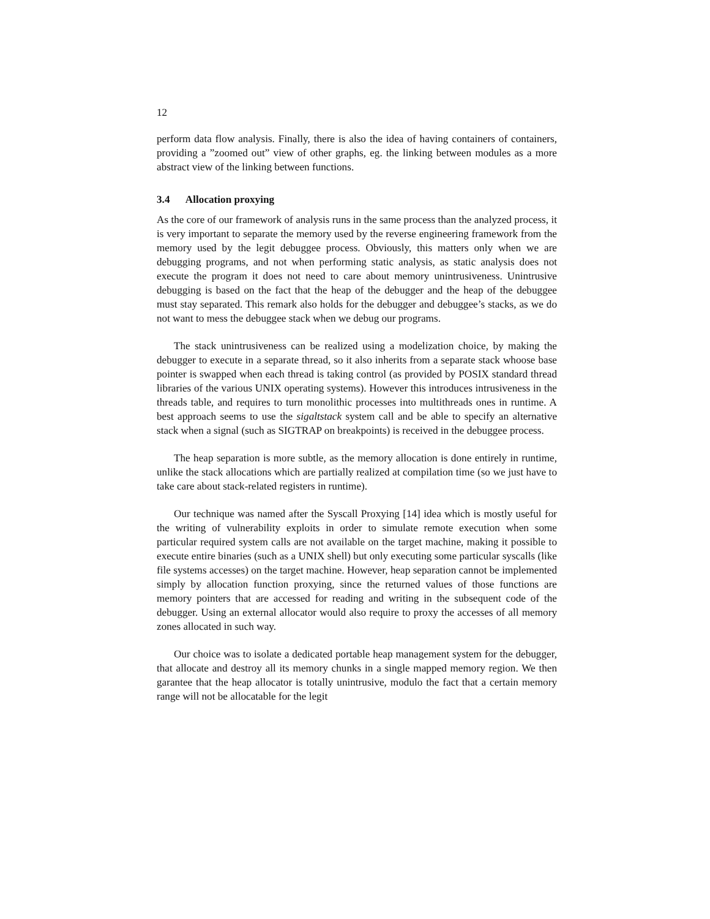12
perform data flow analysis. Finally, there is also the idea of having containers of containers, providing a ”zoomed out” view of other graphs, eg. the linking between modules as a more abstract view of the linking between functions.
3.4 Allocation proxying
As the core of our framework of analysis runs in the same process than the analyzed process, it is very important to separate the memory used by the reverse engineering framework from the memory used by the legit debuggee process. Obviously, this matters only when we are debugging programs, and not when performing static analysis, as static analysis does not execute the program it does not need to care about memory unintrusiveness. Unintrusive debugging is based on the fact that the heap of the debugger and the heap of the debuggee must stay separated. This remark also holds for the debugger and debuggee’s stacks, as we do not want to mess the debuggee stack when we debug our programs.
The stack unintrusiveness can be realized using a modelization choice, by making the debugger to execute in a separate thread, so it also inherits from a separate stack whoose base pointer is swapped when each thread is taking control (as provided by POSIX standard thread libraries of the various UNIX operating systems). However this introduces intrusiveness in the threads table, and requires to turn monolithic processes into multithreads ones in runtime. A best approach seems to use the sigaltstack system call and be able to specify an alternative stack when a signal (such as SIGTRAP on breakpoints) is received in the debuggee process.
The heap separation is more subtle, as the memory allocation is done entirely in runtime, unlike the stack allocations which are partially realized at compilation time (so we just have to take care about stack-related registers in runtime).
Our technique was named after the Syscall Proxying [14] idea which is mostly useful for the writing of vulnerability exploits in order to simulate remote execution when some particular required system calls are not available on the target machine, making it possible to execute entire binaries (such as a UNIX shell) but only executing some particular syscalls (like file systems accesses) on the target machine. However, heap separation cannot be implemented simply by allocation function proxying, since the returned values of those functions are memory pointers that are accessed for reading and writing in the subsequent code of the debugger. Using an external allocator would also require to proxy the accesses of all memory zones allocated in such way.
Our choice was to isolate a dedicated portable heap management system for the debugger, that allocate and destroy all its memory chunks in a single mapped memory region. We then garantee that the heap allocator is totally unintrusive, modulo the fact that a certain memory range will not be allocatable for the legit